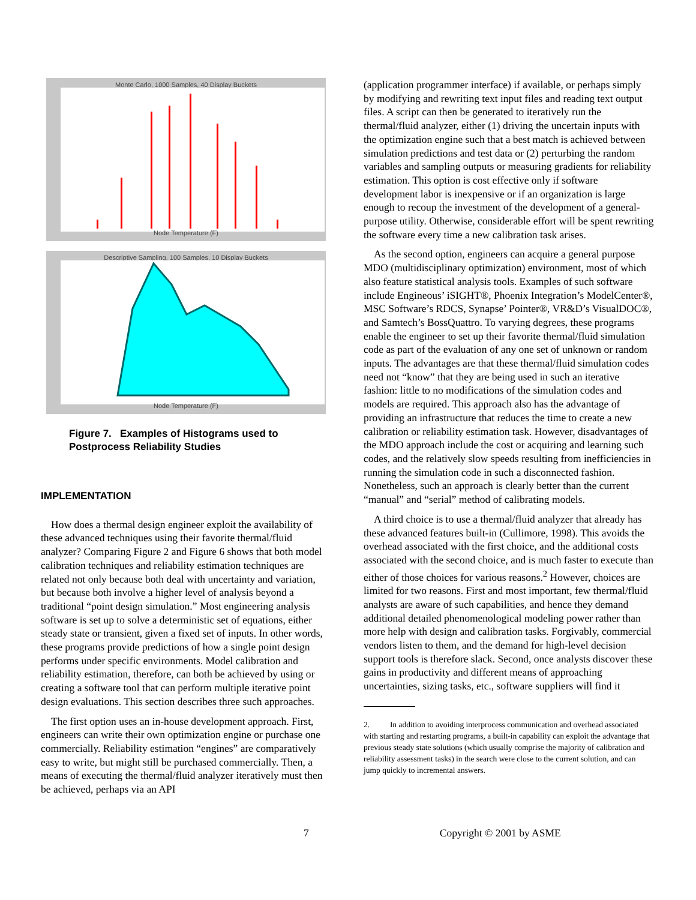Monte Carlo, 1000 Samples, 40 Display Buckets
Node Temperature (F)
Descriptive Sampling, 100 Samples, 10 Display Buckets
Node Temperature (F)
Figure 7. Examples of Histograms used to Postprocess Reliability Studies
IMPLEMENTATION
How does a thermal design engineer exploit the availability of these advanced techniques using their favorite thermal/fluid analyzer? Comparing Figure 2 and Figure 6 shows that both model calibration techniques and reliability estimation techniques are related not only because both deal with uncertainty and variation, but because both involve a higher level of analysis beyond a traditional “point design simulation.” Most engineering analysis software is set up to solve a deterministic set of equations, either steady state or transient, given a fixed set of inputs. In other words, these programs provide predictions of how a single point design performs under specific environments. Model calibration and reliability estimation, therefore, can both be achieved by using or creating a software tool that can perform multiple iterative point design evaluations. This section describes three such approaches.
The first option uses an in-house development approach. First, engineers can write their own optimization engine or purchase one commercially. Reliability estimation “engines” are comparatively easy to write, but might still be purchased commercially. Then, a means of executing the thermal/fluid analyzer iteratively must then be achieved, perhaps via an API
(application programmer interface) if available, or perhaps simply by modifying and rewriting text input files and reading text output files. A script can then be generated to iteratively run the thermal/fluid analyzer, either (1) driving the uncertain inputs with the optimization engine such that a best match is achieved between simulation predictions and test data or (2) perturbing the random variables and sampling outputs or measuring gradients for reliability estimation. This option is cost effective only if software development labor is inexpensive or if an organization is large enough to recoup the investment of the development of a general-purpose utility. Otherwise, considerable effort will be spent rewriting the software every time a new calibration task arises.
As the second option, engineers can acquire a general purpose MDO (multidisciplinary optimization) environment, most of which also feature statistical analysis tools. Examples of such software include Engineous’ iSIGHT®, Phoenix Integration’s ModelCenter®, MSC Software’s RDCS, Synapse’ Pointer®, VR&D’s VisualDOC®, and Samtech’s BossQuattro. To varying degrees, these programs enable the engineer to set up their favorite thermal/fluid simulation code as part of the evaluation of any one set of unknown or random inputs. The advantages are that these thermal/fluid simulation codes need not “know” that they are being used in such an iterative fashion: little to no modifications of the simulation codes and models are required. This approach also has the advantage of providing an infrastructure that reduces the time to create a new calibration or reliability estimation task. However, disadvantages of the MDO approach include the cost or acquiring and learning such codes, and the relatively slow speeds resulting from inefficiencies in running the simulation code in such a disconnected fashion. Nonetheless, such an approach is clearly better than the current “manual” and “serial” method of calibrating models.
A third choice is to use a thermal/fluid analyzer that already has these advanced features built-in (Cullimore, 1998). This avoids the overhead associated with the first choice, and the additional costs associated with the second choice, and is much faster to execute than either of those choices for various reasons.<sup>2</sup> However, choices are limited for two reasons. First and most important, few thermal/fluid analysts are aware of such capabilities, and hence they demand additional detailed phenomenological modeling power rather than more help with design and calibration tasks. Forgivably, commercial vendors listen to them, and the demand for high-level decision support tools is therefore slack. Second, once analysts discover these gains in productivity and different means of approaching uncertainties, sizing tasks, etc., software suppliers will find it
2. In addition to avoiding interprocess communication and overhead associated with starting and restarting programs, a built-in capability can exploit the advantage that previous steady state solutions (which usually comprise the majority of calibration and reliability assessment tasks) in the search were close to the current solution, and can jump quickly to incremental answers.
7 Copyright © 2001 by ASME